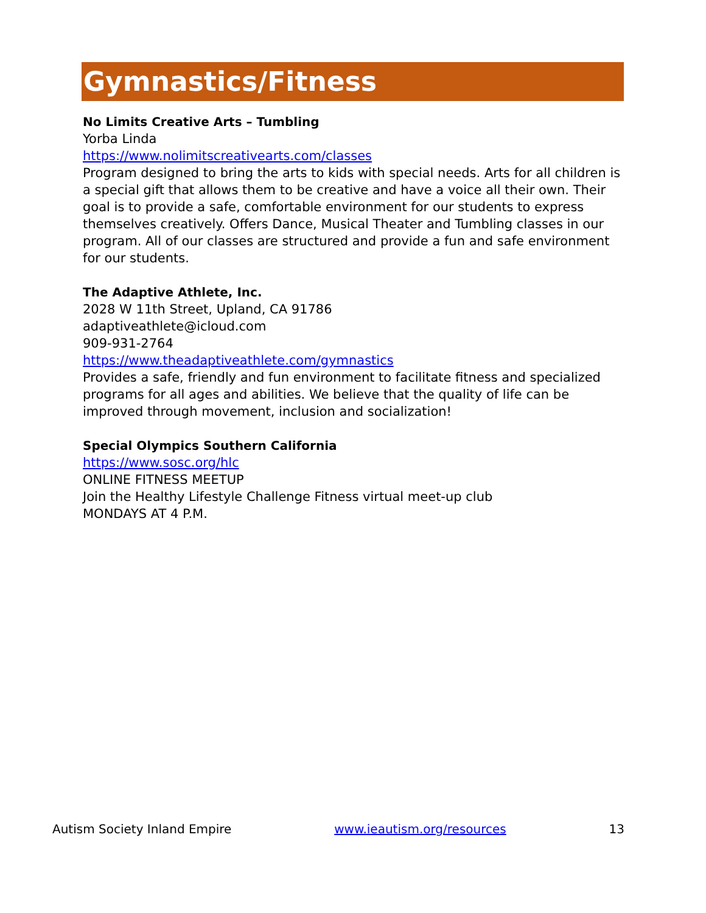Gymnastics/Fitness
No Limits Creative Arts – Tumbling
Yorba Linda
https://www.nolimitscreativearts.com/classes
Program designed to bring the arts to kids with special needs. Arts for all children is a special gift that allows them to be creative and have a voice all their own. Their goal is to provide a safe, comfortable environment for our students to express themselves creatively. Offers Dance, Musical Theater and Tumbling classes in our program. All of our classes are structured and provide a fun and safe environment for our students.
The Adaptive Athlete, Inc.
2028 W 11th Street, Upland, CA 91786
adaptiveathlete@icloud.com
909-931-2764
https://www.theadaptiveathlete.com/gymnastics
Provides a safe, friendly and fun environment to facilitate fitness and specialized programs for all ages and abilities. We believe that the quality of life can be improved through movement, inclusion and socialization!
Special Olympics Southern California
https://www.sosc.org/hlc
ONLINE FITNESS MEETUP
Join the Healthy Lifestyle Challenge Fitness virtual meet-up club
MONDAYS AT 4 P.M.
Autism Society Inland Empire www.ieautism.org/resources 13